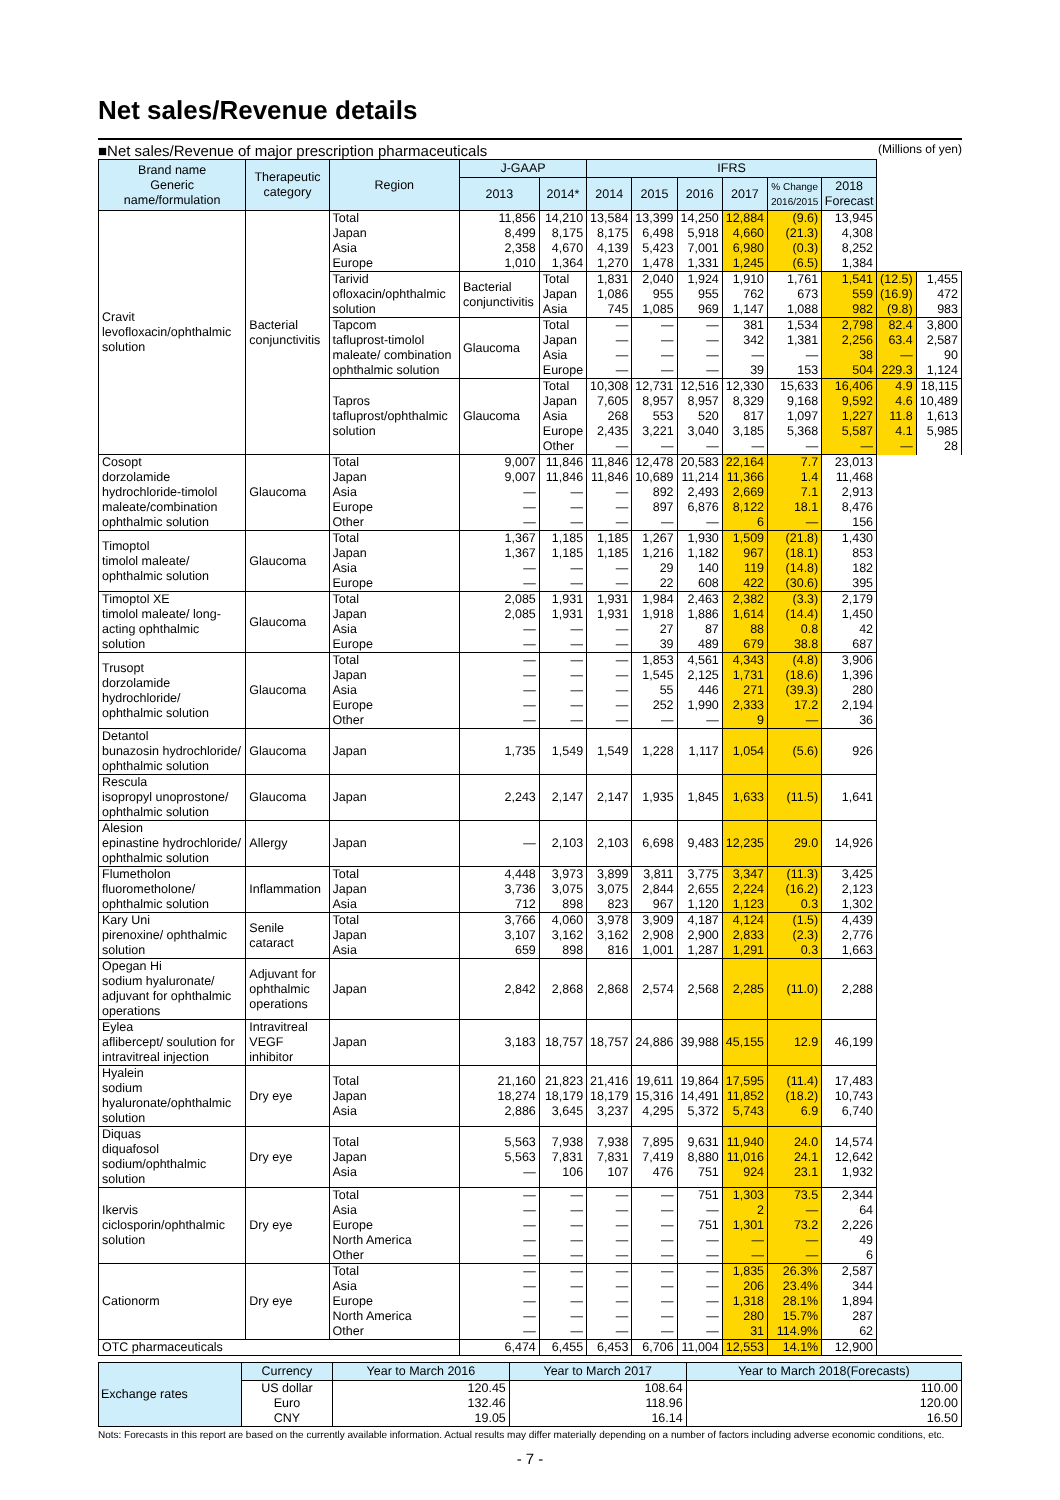Net sales/Revenue details
■Net sales/Revenue of major prescription pharmaceuticals (Millions of yen)
| Brand name Generic name/formulation | Therapeutic category | Region | J-GAAP | | IFRS | | | | | | | |
| --- | --- | --- | --- | --- | --- | --- | --- | --- | --- | --- | --- | --- |
| | | | 2013 | 2014* | 2014 | 2015 | 2016 | 2017 | % Change 2016/2015 | 2018 Forecast | | |
| Cravit levofloxacin/ophthalmic solution | Bacterial conjunctivitis | Total Japan Asia Europe | 11,856 8,499 2,358 1,010 | 14,210 8,175 4,670 1,364 | 13,584 8,175 4,139 1,270 | 13,399 6,498 5,423 1,478 | 14,250 5,918 7,001 1,331 | 12,884 4,660 6,980 1,245 | (9.6) (21.3) (0.3) (6.5) | 13,945 4,308 8,252 1,384 | | |
| | | Tarivid ofloxacin/ophthalmic solution | Bacterial conjunctivitis | Total Japan Asia | 1,831 1,086 745 | 2,040 955 1,085 | 1,924 955 969 | 1,910 762 1,147 | 1,761 673 1,088 | 1,541 559 982 | (12.5) (16.9) (9.8) | 1,455 472 983 |
| | | Tapcom tafluprost-timolol maleate/ combination ophthalmic solution | Glaucoma | Total Japan Asia Europe | — — — — | — — — — | — — — — | 381 342 — 39 | 1,534 1,381 — 153 | 2,798 2,256 38 504 | 82.4 63.4 — 229.3 | 3,800 2,587 90 1,124 |
| | | Tapros tafluprost/ophthalmic solution | Glaucoma | Total Japan Asia Europe Other | 10,308 7,605 268 2,435 — | 12,731 8,957 553 3,221 — | 12,516 8,957 520 3,040 — | 12,330 8,329 817 3,185 — | 15,633 9,168 1,097 5,368 — | 16,406 9,592 1,227 5,587 — | 4.9 4.6 11.8 4.1 — | 18,115 10,489 1,613 5,985 28 |
| Cosopt dorzolamide hydrochloride-timolol maleate/combination ophthalmic solution | Glaucoma | Total Japan Asia Europe Other | 9,007 9,007 — — — | 11,846 11,846 — — — | 11,846 11,846 — — — | 12,478 10,689 892 897 — | 20,583 11,214 2,493 6,876 — | 22,164 11,366 2,669 8,122 6 | 7.7 1.4 7.1 18.1 — | 23,013 11,468 2,913 8,476 156 | | |
| Timoptol timolol maleate/ ophthalmic solution | Glaucoma | Total Japan Asia Europe | 1,367 1,367 — — | 1,185 1,185 — — | 1,185 1,185 — — | 1,267 1,216 29 22 | 1,930 1,182 140 608 | 1,509 967 119 422 | (21.8) (18.1) (14.8) (30.6) | 1,430 853 182 395 | | |
| Timoptol XE timolol maleate/ long-acting ophthalmic solution | Glaucoma | Total Japan Asia Europe | 2,085 2,085 — — | 1,931 1,931 — — | 1,931 1,931 — — | 1,984 1,918 27 39 | 2,463 1,886 87 489 | 2,382 1,614 88 679 | (3.3) (14.4) 0.8 38.8 | 2,179 1,450 42 687 | | |
| Trusopt dorzolamide hydrochloride/ ophthalmic solution | Glaucoma | Total Japan Asia Europe Other | — — — — — | — — — — — | — — — — — | 1,853 1,545 55 252 — | 4,561 2,125 446 1,990 — | 4,343 1,731 271 2,333 9 | (4.8) (18.6) (39.3) 17.2 — | 3,906 1,396 280 2,194 36 | | |
| Detantol bunazosin hydrochloride/ ophthalmic solution | Glaucoma | Japan | 1,735 | 1,549 | 1,549 | 1,228 | 1,117 | 1,054 | (5.6) | 926 | | |
| Rescula isopropyl unoprostone/ ophthalmic solution | Glaucoma | Japan | 2,243 | 2,147 | 2,147 | 1,935 | 1,845 | 1,633 | (11.5) | 1,641 | | |
| Alesion epinastine hydrochloride/ ophthalmic solution | Allergy | Japan | — | 2,103 | 2,103 | 6,698 | 9,483 | 12,235 | 29.0 | 14,926 | | |
| Flumetholon fluorometholone/ ophthalmic solution | Inflammation | Total Japan Asia | 4,448 3,736 712 | 3,973 3,075 898 | 3,899 3,075 823 | 3,811 2,844 967 | 3,775 2,655 1,120 | 3,347 2,224 1,123 | (11.3) (16.2) 0.3 | 3,425 2,123 1,302 | | |
| Kary Uni pirenoxine/ ophthalmic solution | Senile cataract | Total Japan Asia | 3,766 3,107 659 | 4,060 3,162 898 | 3,978 3,162 816 | 3,909 2,908 1,001 | 4,187 2,900 1,287 | 4,124 2,833 1,291 | (1.5) (2.3) 0.3 | 4,439 2,776 1,663 | | |
| Opegan Hi sodium hyaluronate/ adjuvant for ophthalmic operations | Adjuvant for ophthalmic operations | Japan | 2,842 | 2,868 | 2,868 | 2,574 | 2,568 | 2,285 | (11.0) | 2,288 | | |
| Eylea aflibercept/ soulution for intravitreal injection | Intravitreal VEGF inhibitor | Japan | 3,183 | 18,757 | 18,757 | 24,886 | 39,988 | 45,155 | 12.9 | 46,199 | | |
| Hyalein sodium hyaluronate/ophthalmic solution | Dry eye | Total Japan Asia | 21,160 18,274 2,886 | 21,823 18,179 3,645 | 21,416 18,179 3,237 | 19,611 15,316 4,295 | 19,864 14,491 5,372 | 17,595 11,852 5,743 | (11.4) (18.2) 6.9 | 17,483 10,743 6,740 | | |
| Diquas diquafosol sodium/ophthalmic solution | Dry eye | Total Japan Asia | 5,563 5,563 — | 7,938 7,831 106 | 7,938 7,831 107 | 7,895 7,419 476 | 9,631 8,880 751 | 11,940 11,016 924 | 24.0 24.1 23.1 | 14,574 12,642 1,932 | | |
| Ikervis ciclosporin/ophthalmic solution | Dry eye | Total Asia Europe North America Other | — — — — — | — — — — — | — — — — — | — — — — — | 751 — 751 — — | 1,303 2 1,301 — — | 73.5 — 73.2 — — | 2,344 64 2,226 49 6 | | |
| Cationorm | Dry eye | Total Asia Europe North America Other | — — — — — | — — — — — | — — — — — | — — — — — | — — — — — | 1,835 206 1,318 280 31 | 26.3% 23.4% 28.1% 15.7% 114.9% | 2,587 344 1,894 287 62 | | |
| OTC pharmaceuticals | | | 6,474 | 6,455 | 6,453 | 6,706 | 11,004 | 12,553 | 14.1% | 12,900 | | |
| Exchange rates | Currency | Year to March 2016 | Year to March 2017 | Year to March 2018(Forecasts) |
| --- | --- | --- | --- | --- |
| | US dollar | 120.45 | 108.64 | 110.00 |
| | Euro | 132.46 | 118.96 | 120.00 |
| | CNY | 19.05 | 16.14 | 16.50 |
Nots: Forecasts in this report are based on the currently available information. Actual results may differ materially depending on a number of factors including adverse economic conditions, etc.
- 7 -